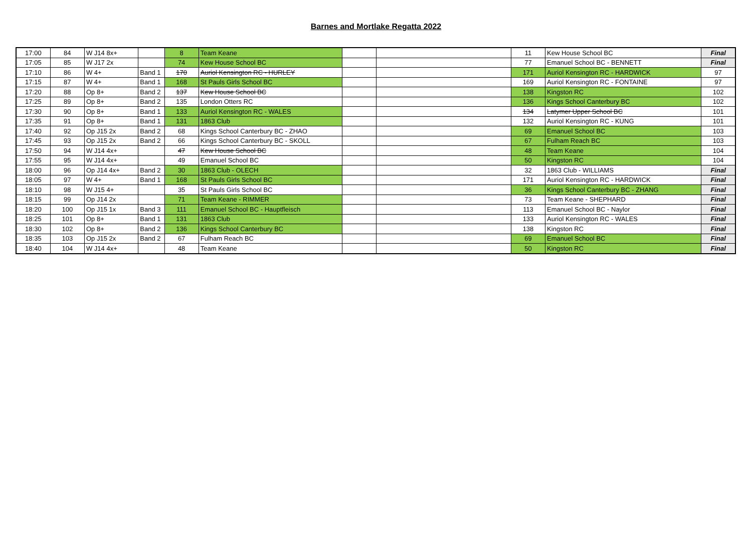Barnes and Mortlake Regatta 2022
| 17:00 | 84 | W J14 8x+ | | 8 | Team Keane | | | 11 | Kew House School BC | Final |
| 17:05 | 85 | W J17 2x | | 74 | Kew House School BC | | | 77 | Emanuel School BC - BENNETT | Final |
| 17:10 | 86 | W 4+ | Band 1 | 170 | Auriol Kensington RC - HURLEY | | | 171 | Auriol Kensington RC - HARDWICK | 97 |
| 17:15 | 87 | W 4+ | Band 1 | 168 | St Pauls Girls School BC | | | 169 | Auriol Kensington RC - FONTAINE | 97 |
| 17:20 | 88 | Op 8+ | Band 2 | 137 | Kew House School BC | | | 138 | Kingston RC | 102 |
| 17:25 | 89 | Op 8+ | Band 2 | 135 | London Otters RC | | | 136 | Kings School Canterbury BC | 102 |
| 17:30 | 90 | Op 8+ | Band 1 | 133 | Auriol Kensington RC - WALES | | | 134 | Latymer Upper School BC | 101 |
| 17:35 | 91 | Op 8+ | Band 1 | 131 | 1863 Club | | | 132 | Auriol Kensington RC - KUNG | 101 |
| 17:40 | 92 | Op J15 2x | Band 2 | 68 | Kings School Canterbury BC - ZHAO | | | 69 | Emanuel School BC | 103 |
| 17:45 | 93 | Op J15 2x | Band 2 | 66 | Kings School Canterbury BC - SKOLL | | | 67 | Fulham Reach BC | 103 |
| 17:50 | 94 | W J14 4x+ | | 47 | Kew House School BC | | | 48 | Team Keane | 104 |
| 17:55 | 95 | W J14 4x+ | | 49 | Emanuel School BC | | | 50 | Kingston RC | 104 |
| 18:00 | 96 | Op J14 4x+ | Band 2 | 30 | 1863 Club - OLECH | | | 32 | 1863 Club - WILLIAMS | Final |
| 18:05 | 97 | W 4+ | Band 1 | 168 | St Pauls Girls School BC | | | 171 | Auriol Kensington RC - HARDWICK | Final |
| 18:10 | 98 | W J15 4+ | | 35 | St Pauls Girls School BC | | | 36 | Kings School Canterbury BC - ZHANG | Final |
| 18:15 | 99 | Op J14 2x | | 71 | Team Keane - RIMMER | | | 73 | Team Keane - SHEPHARD | Final |
| 18:20 | 100 | Op J15 1x | Band 3 | 111 | Emanuel School BC - Hauptfleisch | | | 113 | Emanuel School BC - Naylor | Final |
| 18:25 | 101 | Op 8+ | Band 1 | 131 | 1863 Club | | | 133 | Auriol Kensington RC - WALES | Final |
| 18:30 | 102 | Op 8+ | Band 2 | 136 | Kings School Canterbury BC | | | 138 | Kingston RC | Final |
| 18:35 | 103 | Op J15 2x | Band 2 | 67 | Fulham Reach BC | | | 69 | Emanuel School BC | Final |
| 18:40 | 104 | W J14 4x+ | | 48 | Team Keane | | | 50 | Kingston RC | Final |